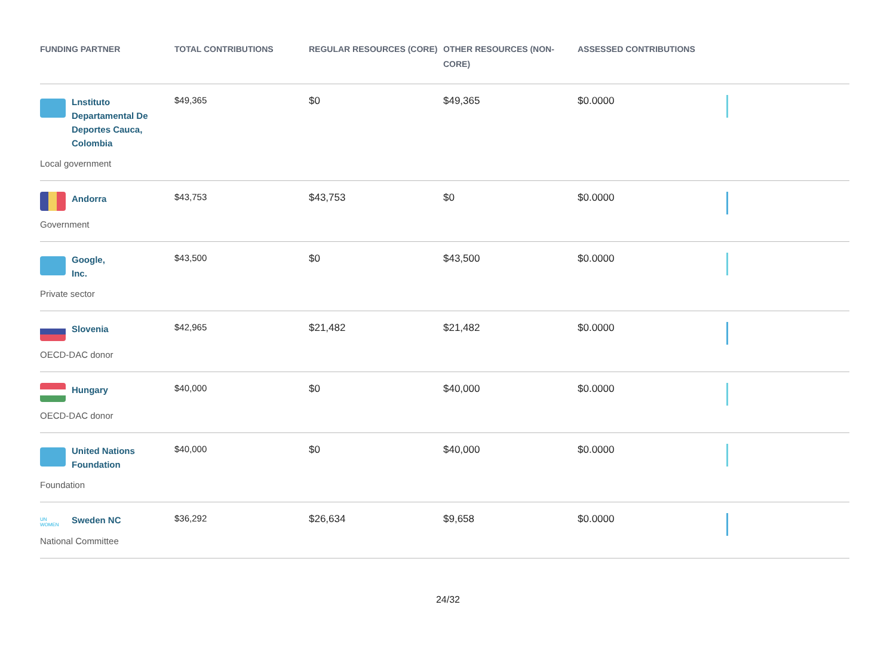| FUNDING PARTNER | TOTAL CONTRIBUTIONS | REGULAR RESOURCES (CORE) | OTHER RESOURCES (NON-CORE) | ASSESSED CONTRIBUTIONS | |
| --- | --- | --- | --- | --- | --- |
| Lnstituto Departamental De Deportes Cauca, Colombia Local government | $49,365 | $0 | $49,365 | $0.0000 | |
| Andorra Government | $43,753 | $43,753 | $0 | $0.0000 | |
| Google, Inc. Private sector | $43,500 | $0 | $43,500 | $0.0000 | |
| Slovenia OECD-DAC donor | $42,965 | $21,482 | $21,482 | $0.0000 | |
| Hungary OECD-DAC donor | $40,000 | $0 | $40,000 | $0.0000 | |
| United Nations Foundation Foundation | $40,000 | $0 | $40,000 | $0.0000 | |
| UN WOMEN Sweden NC National Committee | $36,292 | $26,634 | $9,658 | $0.0000 | |
24/32